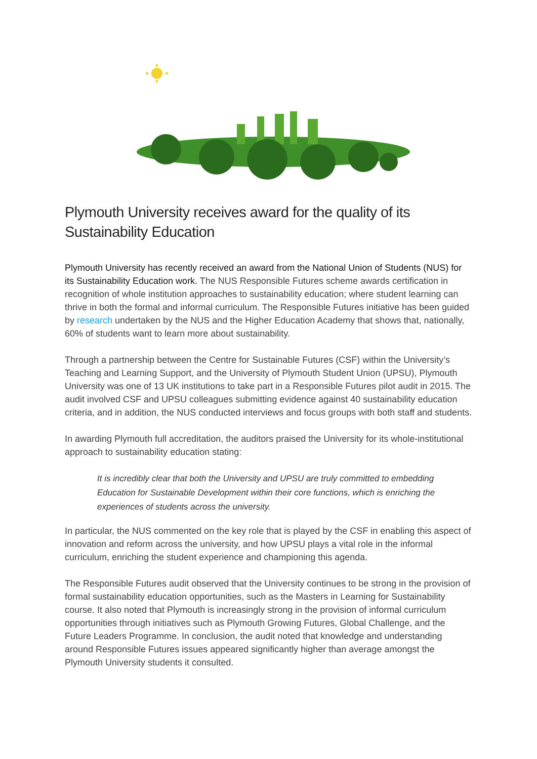Plymouth University receives award for the quality of its Sustainability Education
Plymouth University has recently received an award from the National Union of Students (NUS) for its Sustainability Education work. The NUS Responsible Futures scheme awards certification in recognition of whole institution approaches to sustainability education; where student learning can thrive in both the formal and informal curriculum. The Responsible Futures initiative has been guided by research undertaken by the NUS and the Higher Education Academy that shows that, nationally, 60% of students want to learn more about sustainability.
Through a partnership between the Centre for Sustainable Futures (CSF) within the University’s Teaching and Learning Support, and the University of Plymouth Student Union (UPSU), Plymouth University was one of 13 UK institutions to take part in a Responsible Futures pilot audit in 2015. The audit involved CSF and UPSU colleagues submitting evidence against 40 sustainability education criteria, and in addition, the NUS conducted interviews and focus groups with both staff and students.
In awarding Plymouth full accreditation, the auditors praised the University for its whole-institutional approach to sustainability education stating:
It is incredibly clear that both the University and UPSU are truly committed to embedding Education for Sustainable Development within their core functions, which is enriching the experiences of students across the university.
In particular, the NUS commented on the key role that is played by the CSF in enabling this aspect of innovation and reform across the university, and how UPSU plays a vital role in the informal curriculum, enriching the student experience and championing this agenda.
The Responsible Futures audit observed that the University continues to be strong in the provision of formal sustainability education opportunities, such as the Masters in Learning for Sustainability course. It also noted that Plymouth is increasingly strong in the provision of informal curriculum opportunities through initiatives such as Plymouth Growing Futures, Global Challenge, and the Future Leaders Programme. In conclusion, the audit noted that knowledge and understanding around Responsible Futures issues appeared significantly higher than average amongst the Plymouth University students it consulted.